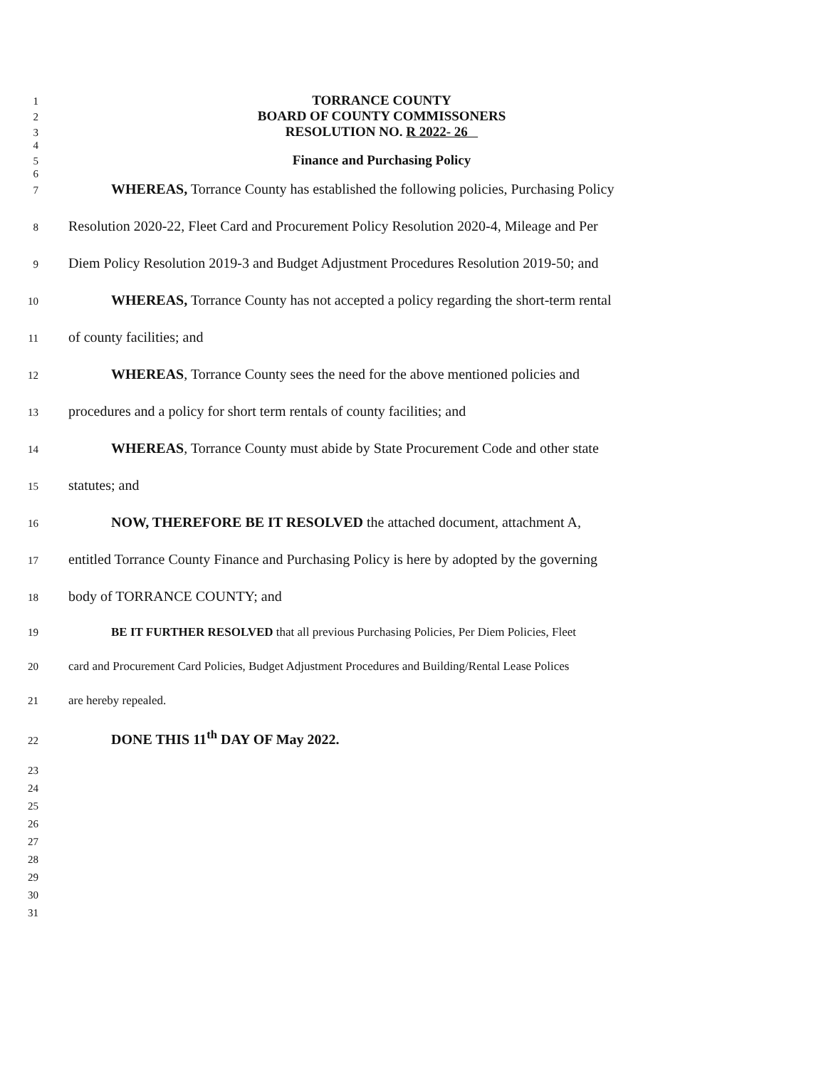1
TORRANCE COUNTY
2
BOARD OF COUNTY COMMISSONERS
3
RESOLUTION NO. R 2022- 26
4
5
Finance and Purchasing Policy
6
7
WHEREAS, Torrance County has established the following policies, Purchasing Policy
8
Resolution 2020-22, Fleet Card and Procurement Policy Resolution 2020-4, Mileage and Per
9
Diem Policy Resolution 2019-3 and Budget Adjustment Procedures Resolution 2019-50; and
10
WHEREAS, Torrance County has not accepted a policy regarding the short-term rental
11
of county facilities; and
12
WHEREAS, Torrance County sees the need for the above mentioned policies and
13
procedures and a policy for short term rentals of county facilities; and
14
WHEREAS, Torrance County must abide by State Procurement Code and other state
15
statutes; and
16
NOW, THEREFORE BE IT RESOLVED the attached document, attachment A,
17
entitled Torrance County Finance and Purchasing Policy is here by adopted by the governing
18
body of TORRANCE COUNTY; and
19 BE IT FURTHER RESOLVED that all previous Purchasing Policies, Per Diem Policies, Fleet
20 card and Procurement Card Policies, Budget Adjustment Procedures and Building/Rental Lease Polices
21 are hereby repealed.
22
DONE THIS 11<sup>th</sup> DAY OF May 2022.
23
24
25
26
27
28
29
30
31